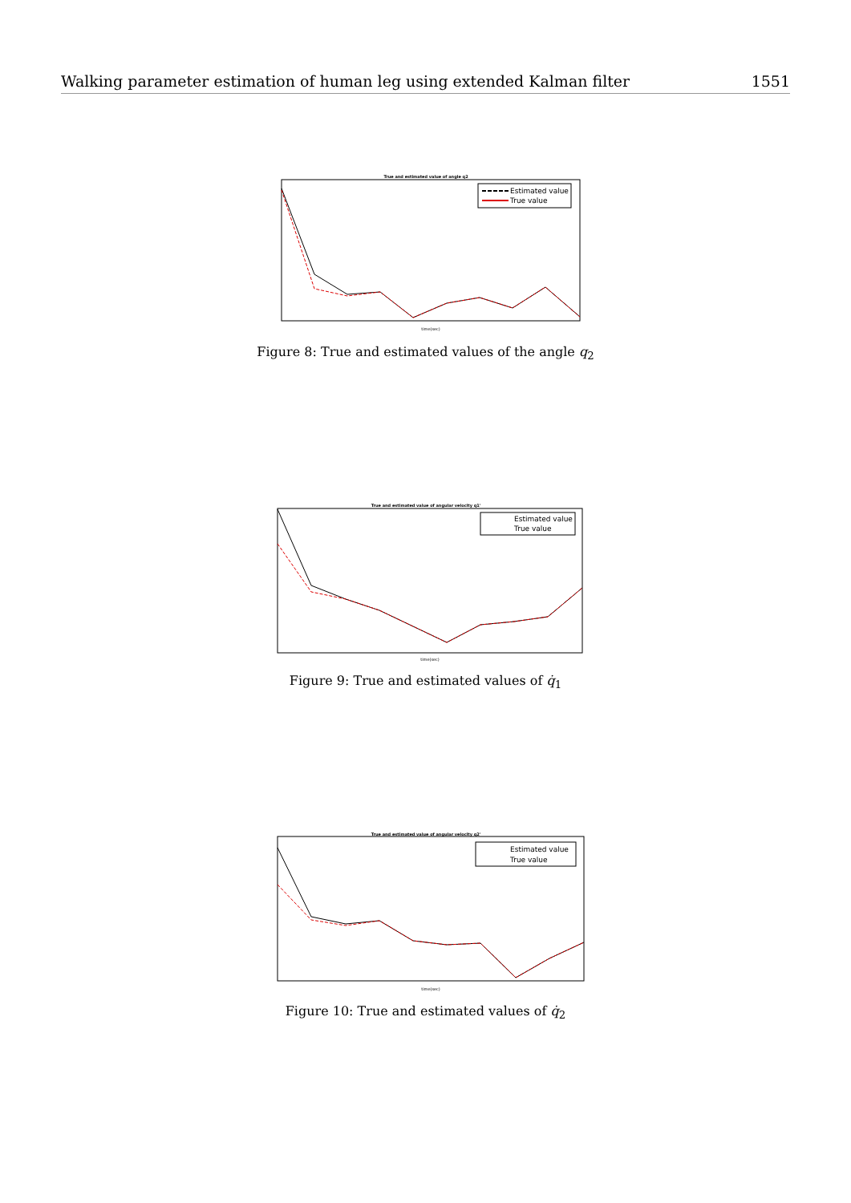Walking parameter estimation of human leg using extended Kalman filter 1551
True and estimated value of angle q2
Estimated value
True value
time(sec)
Figure 8: True and estimated values of the angle q<sub>2</sub>
True and estimated value of angular velocity q1'
Estimated value
True value
time(sec)
Figure 9: True and estimated values of q̇<sub>1</sub>
True and estimated value of angular velocity q2'
Estimated value
True value
time(sec)
Figure 10: True and estimated values of q̇<sub>2</sub>